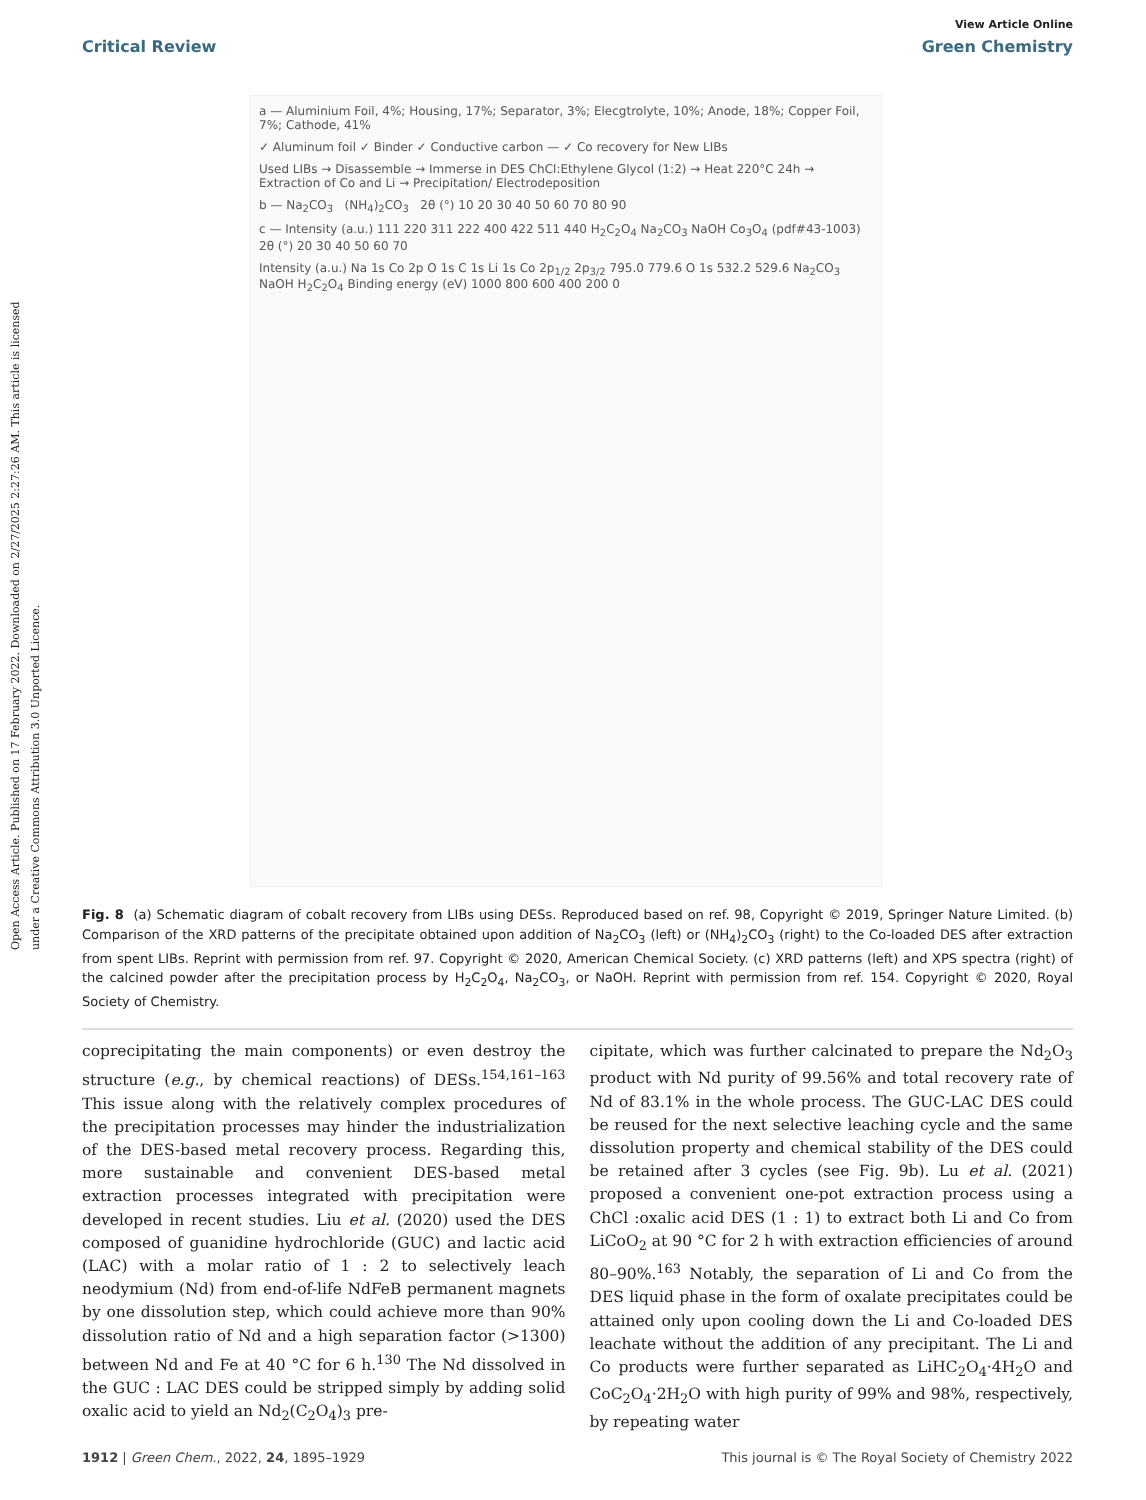Open Access Article. Published on 17 February 2022. Downloaded on 2/27/2025 2:27:26 AM. This article is licensed under a Creative Commons Attribution 3.0 Unported Licence.
View Article Online
Critical Review Green Chemistry
a — Aluminium Foil, 4%; Housing, 17%; Separator, 3%; Elecgtrolyte, 10%; Anode, 18%; Copper Foil, 7%; Cathode, 41%
✓ Aluminum foil ✓ Binder ✓ Conductive carbon — ✓ Co recovery for New LIBs
Used LIBs → Disassemble → Immerse in DES ChCl:Ethylene Glycol (1:2) → Heat 220°C 24h → Extraction of Co and Li → Precipitation/ Electrodeposition
b — Na<sub>2</sub>CO<sub>3</sub> (NH<sub>4</sub>)<sub>2</sub>CO<sub>3</sub> 2θ (°) 10 20 30 40 50 60 70 80 90
c — Intensity (a.u.) 111 220 311 222 400 422 511 440 H<sub>2</sub>C<sub>2</sub>O<sub>4</sub> Na<sub>2</sub>CO<sub>3</sub> NaOH Co<sub>3</sub>O<sub>4</sub> (pdf#43-1003) 2θ (°) 20 30 40 50 60 70
Intensity (a.u.) Na 1s Co 2p O 1s C 1s Li 1s Co 2p<sub>1/2</sub> 2p<sub>3/2</sub> 795.0 779.6 O 1s 532.2 529.6 Na<sub>2</sub>CO<sub>3</sub> NaOH H<sub>2</sub>C<sub>2</sub>O<sub>4</sub> Binding energy (eV) 1000 800 600 400 200 0
Fig. 8 (a) Schematic diagram of cobalt recovery from LIBs using DESs. Reproduced based on ref. 98, Copyright © 2019, Springer Nature Limited. (b) Comparison of the XRD patterns of the precipitate obtained upon addition of Na<sub>2</sub>CO<sub>3</sub> (left) or (NH<sub>4</sub>)<sub>2</sub>CO<sub>3</sub> (right) to the Co-loaded DES after extraction from spent LIBs. Reprint with permission from ref. 97. Copyright © 2020, American Chemical Society. (c) XRD patterns (left) and XPS spectra (right) of the calcined powder after the precipitation process by H<sub>2</sub>C<sub>2</sub>O<sub>4</sub>, Na<sub>2</sub>CO<sub>3</sub>, or NaOH. Reprint with permission from ref. 154. Copyright © 2020, Royal Society of Chemistry.
coprecipitating the main components) or even destroy the structure (e.g., by chemical reactions) of DESs.<sup>154,161–163</sup> This issue along with the relatively complex procedures of the precipitation processes may hinder the industrialization of the DES-based metal recovery process. Regarding this, more sustainable and convenient DES-based metal extraction processes integrated with precipitation were developed in recent studies. Liu et al. (2020) used the DES composed of guanidine hydrochloride (GUC) and lactic acid (LAC) with a molar ratio of 1 : 2 to selectively leach neodymium (Nd) from end-of-life NdFeB permanent magnets by one dissolution step, which could achieve more than 90% dissolution ratio of Nd and a high separation factor (>1300) between Nd and Fe at 40 °C for 6 h.<sup>130</sup> The Nd dissolved in the GUC : LAC DES could be stripped simply by adding solid oxalic acid to yield an Nd<sub>2</sub>(C<sub>2</sub>O<sub>4</sub>)<sub>3</sub> pre-
cipitate, which was further calcinated to prepare the Nd<sub>2</sub>O<sub>3</sub> product with Nd purity of 99.56% and total recovery rate of Nd of 83.1% in the whole process. The GUC-LAC DES could be reused for the next selective leaching cycle and the same dissolution property and chemical stability of the DES could be retained after 3 cycles (see Fig. 9b). Lu et al. (2021) proposed a convenient one-pot extraction process using a ChCl :oxalic acid DES (1 : 1) to extract both Li and Co from LiCoO<sub>2</sub> at 90 °C for 2 h with extraction efficiencies of around 80–90%.<sup>163</sup> Notably, the separation of Li and Co from the DES liquid phase in the form of oxalate precipitates could be attained only upon cooling down the Li and Co-loaded DES leachate without the addition of any precipitant. The Li and Co products were further separated as LiHC<sub>2</sub>O<sub>4</sub>·4H<sub>2</sub>O and CoC<sub>2</sub>O<sub>4</sub>·2H<sub>2</sub>O with high purity of 99% and 98%, respectively, by repeating water
1912 | Green Chem., 2022, 24, 1895–1929 This journal is © The Royal Society of Chemistry 2022